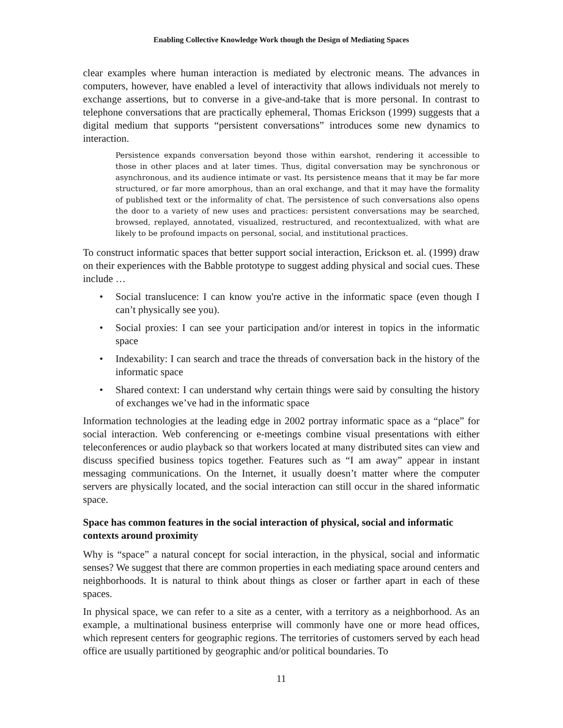Enabling Collective Knowledge Work though the Design of Mediating Spaces
clear examples where human interaction is mediated by electronic means. The advances in computers, however, have enabled a level of interactivity that allows individuals not merely to exchange assertions, but to converse in a give-and-take that is more personal. In contrast to telephone conversations that are practically ephemeral, Thomas Erickson (1999) suggests that a digital medium that supports “persistent conversations” introduces some new dynamics to interaction.
Persistence expands conversation beyond those within earshot, rendering it accessible to those in other places and at later times. Thus, digital conversation may be synchronous or asynchronous, and its audience intimate or vast. Its persistence means that it may be far more structured, or far more amorphous, than an oral exchange, and that it may have the formality of published text or the informality of chat. The persistence of such conversations also opens the door to a variety of new uses and practices: persistent conversations may be searched, browsed, replayed, annotated, visualized, restructured, and recontextualized, with what are likely to be profound impacts on personal, social, and institutional practices.
To construct informatic spaces that better support social interaction, Erickson et. al. (1999) draw on their experiences with the Babble prototype to suggest adding physical and social cues. These include …
• Social translucence: I can know you're active in the informatic space (even though I can’t physically see you).
• Social proxies: I can see your participation and/or interest in topics in the informatic space
• Indexability: I can search and trace the threads of conversation back in the history of the informatic space
• Shared context: I can understand why certain things were said by consulting the history of exchanges we’ve had in the informatic space
Information technologies at the leading edge in 2002 portray informatic space as a “place” for social interaction. Web conferencing or e-meetings combine visual presentations with either teleconferences or audio playback so that workers located at many distributed sites can view and discuss specified business topics together. Features such as “I am away” appear in instant messaging communications. On the Internet, it usually doesn’t matter where the computer servers are physically located, and the social interaction can still occur in the shared informatic space.
Space has common features in the social interaction of physical, social and informatic contexts around proximity
Why is “space” a natural concept for social interaction, in the physical, social and informatic senses? We suggest that there are common properties in each mediating space around centers and neighborhoods. It is natural to think about things as closer or farther apart in each of these spaces.
In physical space, we can refer to a site as a center, with a territory as a neighborhood. As an example, a multinational business enterprise will commonly have one or more head offices, which represent centers for geographic regions. The territories of customers served by each head office are usually partitioned by geographic and/or political boundaries. To
11